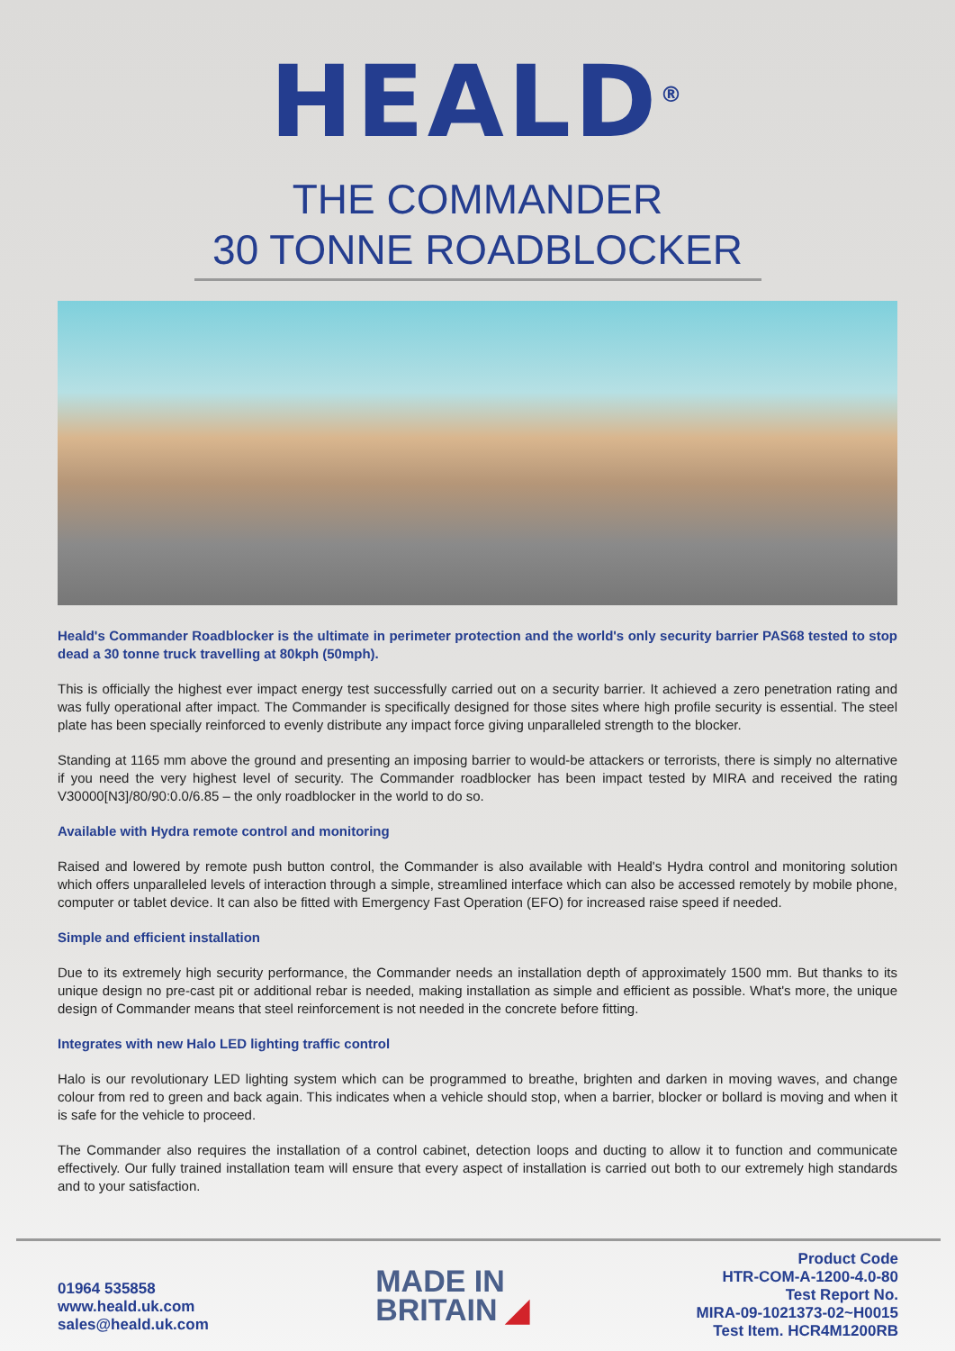HEALD<sup>®</sup>
THE COMMANDER
30 TONNE ROADBLOCKER
Heald's Commander Roadblocker is the ultimate in perimeter protection and the world's only security barrier PAS68 tested to stop dead a 30 tonne truck travelling at 80kph (50mph).
This is officially the highest ever impact energy test successfully carried out on a security barrier. It achieved a zero penetration rating and was fully operational after impact. The Commander is specifically designed for those sites where high profile security is essential. The steel plate has been specially reinforced to evenly distribute any impact force giving unparalleled strength to the blocker.
Standing at 1165 mm above the ground and presenting an imposing barrier to would-be attackers or terrorists, there is simply no alternative if you need the very highest level of security. The Commander roadblocker has been impact tested by MIRA and received the rating V30000[N3]/80/90:0.0/6.85 – the only roadblocker in the world to do so.
Available with Hydra remote control and monitoring
Raised and lowered by remote push button control, the Commander is also available with Heald's Hydra control and monitoring solution which offers unparalleled levels of interaction through a simple, streamlined interface which can also be accessed remotely by mobile phone, computer or tablet device. It can also be fitted with Emergency Fast Operation (EFO) for increased raise speed if needed.
Simple and efficient installation
Due to its extremely high security performance, the Commander needs an installation depth of approximately 1500 mm. But thanks to its unique design no pre-cast pit or additional rebar is needed, making installation as simple and efficient as possible. What's more, the unique design of Commander means that steel reinforcement is not needed in the concrete before fitting.
Integrates with new Halo LED lighting traffic control
Halo is our revolutionary LED lighting system which can be programmed to breathe, brighten and darken in moving waves, and change colour from red to green and back again. This indicates when a vehicle should stop, when a barrier, blocker or bollard is moving and when it is safe for the vehicle to proceed.
The Commander also requires the installation of a control cabinet, detection loops and ducting to allow it to function and communicate effectively. Our fully trained installation team will ensure that every aspect of installation is carried out both to our extremely high standards and to your satisfaction.
01964 535858
www.heald.uk.com
sales@heald.uk.com
MADE IN
BRITAIN ◢
Product Code
HTR-COM-A-1200-4.0-80
Test Report No.
MIRA-09-1021373-02~H0015
Test Item. HCR4M1200RB